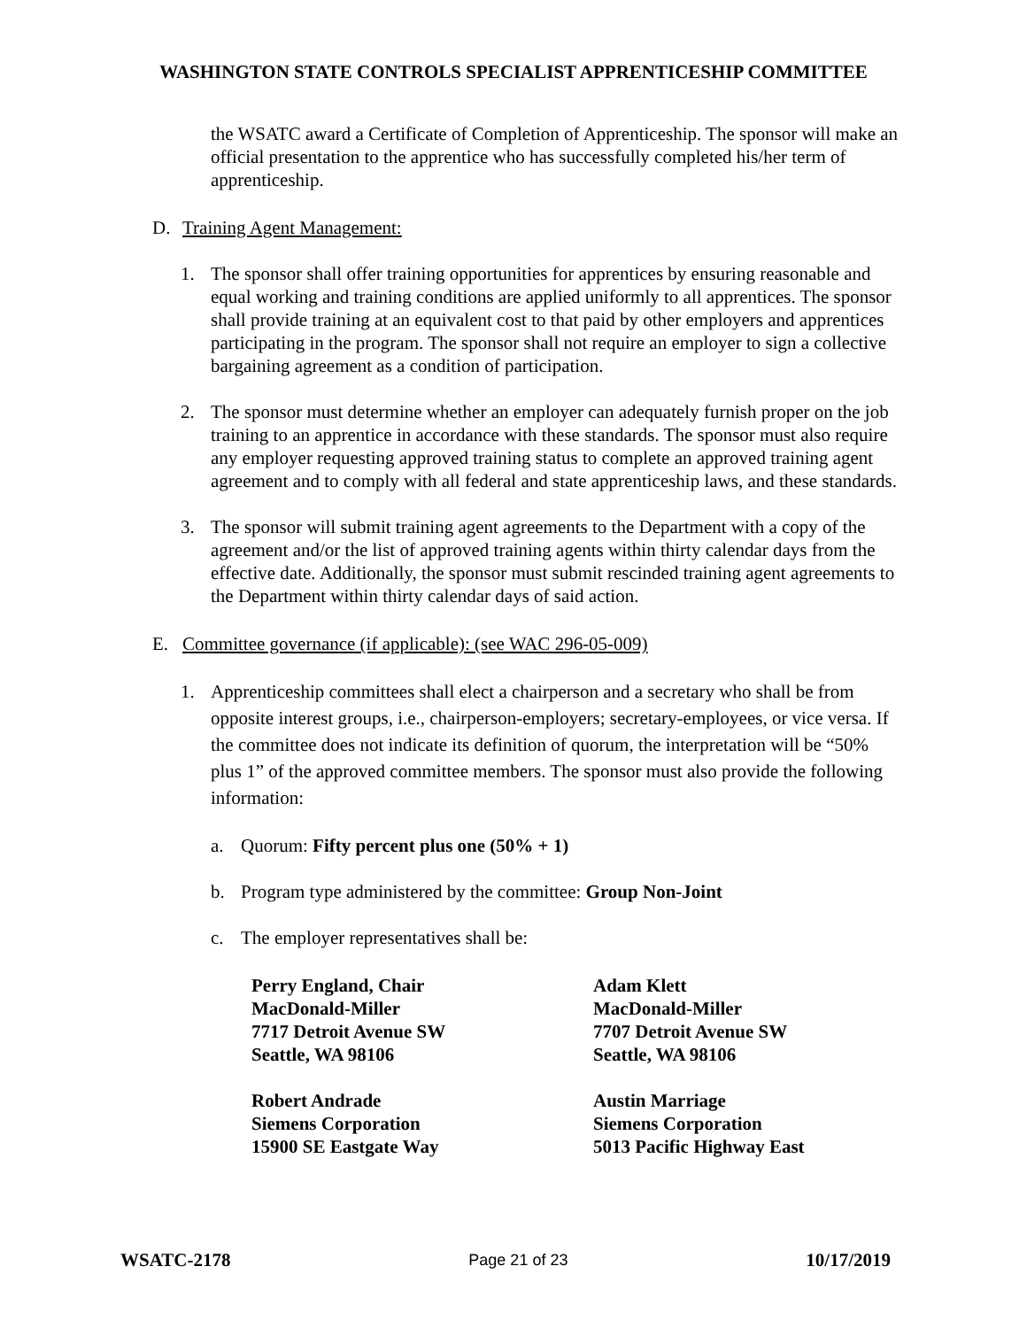WASHINGTON STATE CONTROLS SPECIALIST APPRENTICESHIP COMMITTEE
the WSATC award a Certificate of Completion of Apprenticeship. The sponsor will make an official presentation to the apprentice who has successfully completed his/her term of apprenticeship.
D. Training Agent Management:
1. The sponsor shall offer training opportunities for apprentices by ensuring reasonable and equal working and training conditions are applied uniformly to all apprentices. The sponsor shall provide training at an equivalent cost to that paid by other employers and apprentices participating in the program. The sponsor shall not require an employer to sign a collective bargaining agreement as a condition of participation.
2. The sponsor must determine whether an employer can adequately furnish proper on the job training to an apprentice in accordance with these standards. The sponsor must also require any employer requesting approved training status to complete an approved training agent agreement and to comply with all federal and state apprenticeship laws, and these standards.
3. The sponsor will submit training agent agreements to the Department with a copy of the agreement and/or the list of approved training agents within thirty calendar days from the effective date. Additionally, the sponsor must submit rescinded training agent agreements to the Department within thirty calendar days of said action.
E. Committee governance (if applicable): (see WAC 296-05-009)
1. Apprenticeship committees shall elect a chairperson and a secretary who shall be from opposite interest groups, i.e., chairperson-employers; secretary-employees, or vice versa. If the committee does not indicate its definition of quorum, the interpretation will be “50% plus 1” of the approved committee members. The sponsor must also provide the following information:
a. Quorum: Fifty percent plus one (50% + 1)
b. Program type administered by the committee: Group Non-Joint
c. The employer representatives shall be:
Perry England, Chair
MacDonald-Miller
7717 Detroit Avenue SW
Seattle, WA 98106
Adam Klett
MacDonald-Miller
7707 Detroit Avenue SW
Seattle, WA 98106
Robert Andrade
Siemens Corporation
15900 SE Eastgate Way
Austin Marriage
Siemens Corporation
5013 Pacific Highway East
WSATC-2178 Page 21 of 23 10/17/2019